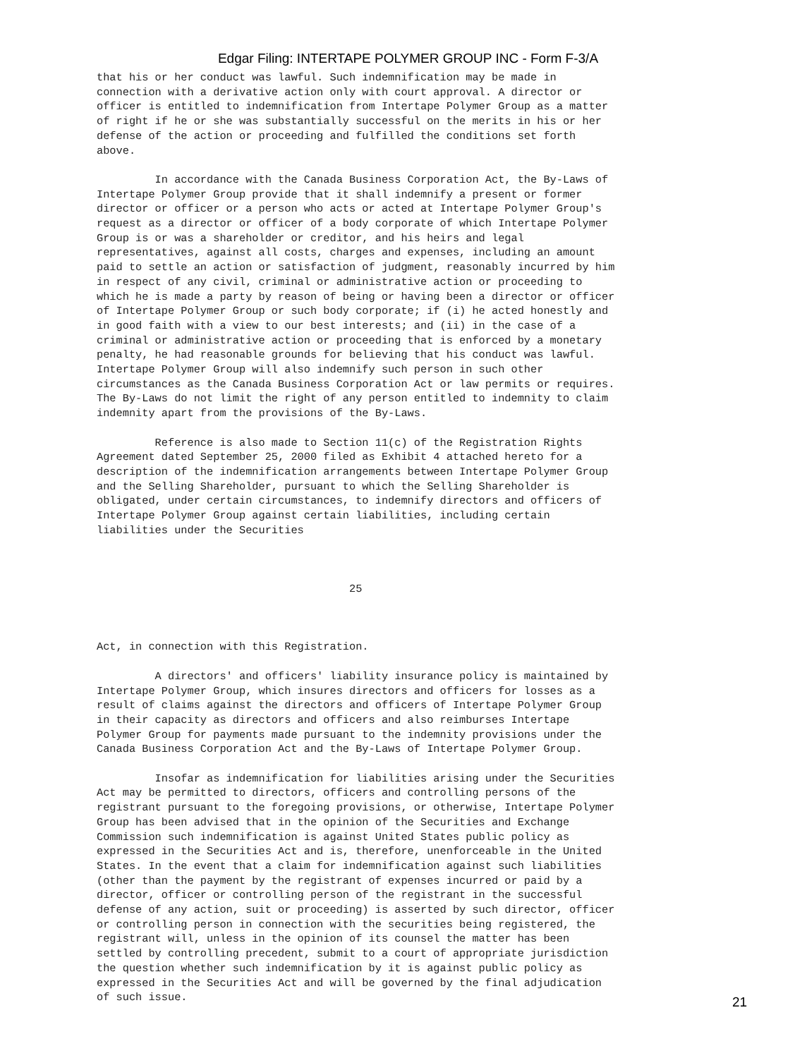Edgar Filing: INTERTAPE POLYMER GROUP INC - Form F-3/A
that his or her conduct was lawful. Such indemnification may be made in
connection with a derivative action only with court approval. A director or
officer is entitled to indemnification from Intertape Polymer Group as a matter
of right if he or she was substantially successful on the merits in his or her
defense of the action or proceeding and fulfilled the conditions set forth
above.

         In accordance with the Canada Business Corporation Act, the By-Laws of
Intertape Polymer Group provide that it shall indemnify a present or former
director or officer or a person who acts or acted at Intertape Polymer Group's
request as a director or officer of a body corporate of which Intertape Polymer
Group is or was a shareholder or creditor, and his heirs and legal
representatives, against all costs, charges and expenses, including an amount
paid to settle an action or satisfaction of judgment, reasonably incurred by him
in respect of any civil, criminal or administrative action or proceeding to
which he is made a party by reason of being or having been a director or officer
of Intertape Polymer Group or such body corporate; if (i) he acted honestly and
in good faith with a view to our best interests; and (ii) in the case of a
criminal or administrative action or proceeding that is enforced by a monetary
penalty, he had reasonable grounds for believing that his conduct was lawful.
Intertape Polymer Group will also indemnify such person in such other
circumstances as the Canada Business Corporation Act or law permits or requires.
The By-Laws do not limit the right of any person entitled to indemnity to claim
indemnity apart from the provisions of the By-Laws.

         Reference is also made to Section 11(c) of the Registration Rights
Agreement dated September 25, 2000 filed as Exhibit 4 attached hereto for a
description of the indemnification arrangements between Intertape Polymer Group
and the Selling Shareholder, pursuant to which the Selling Shareholder is
obligated, under certain circumstances, to indemnify directors and officers of
Intertape Polymer Group against certain liabilities, including certain
liabilities under the Securities



                                       25



Act, in connection with this Registration.

         A directors' and officers' liability insurance policy is maintained by
Intertape Polymer Group, which insures directors and officers for losses as a
result of claims against the directors and officers of Intertape Polymer Group
in their capacity as directors and officers and also reimburses Intertape
Polymer Group for payments made pursuant to the indemnity provisions under the
Canada Business Corporation Act and the By-Laws of Intertape Polymer Group.

         Insofar as indemnification for liabilities arising under the Securities
Act may be permitted to directors, officers and controlling persons of the
registrant pursuant to the foregoing provisions, or otherwise, Intertape Polymer
Group has been advised that in the opinion of the Securities and Exchange
Commission such indemnification is against United States public policy as
expressed in the Securities Act and is, therefore, unenforceable in the United
States. In the event that a claim for indemnification against such liabilities
(other than the payment by the registrant of expenses incurred or paid by a
director, officer or controlling person of the registrant in the successful
defense of any action, suit or proceeding) is asserted by such director, officer
or controlling person in connection with the securities being registered, the
registrant will, unless in the opinion of its counsel the matter has been
settled by controlling precedent, submit to a court of appropriate jurisdiction
the question whether such indemnification by it is against public policy as
expressed in the Securities Act and will be governed by the final adjudication
of such issue.
21